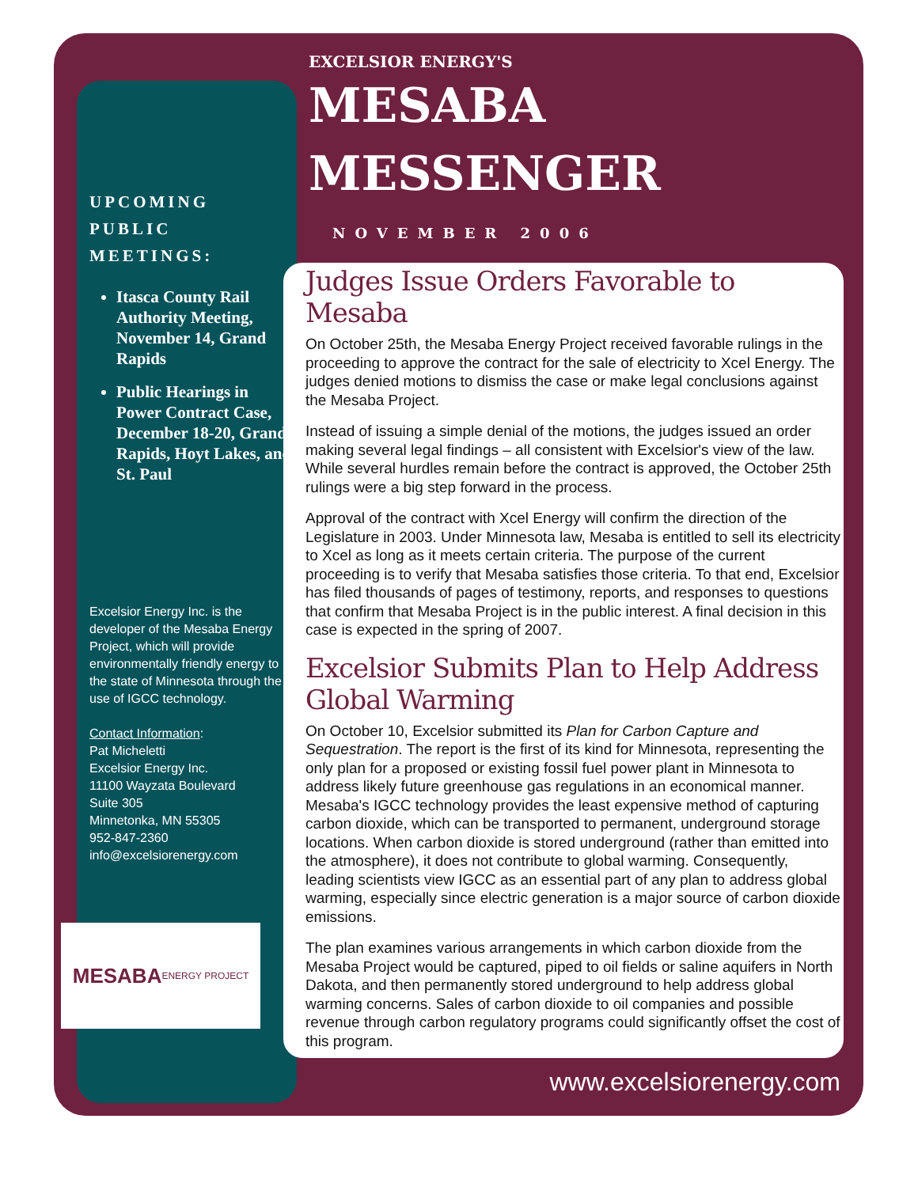UPCOMING
PUBLIC
MEETINGS:
Itasca County Rail Authority Meeting, November 14, Grand Rapids
Public Hearings in Power Contract Case, December 18-20, Grand Rapids, Hoyt Lakes, and St. Paul
Excelsior Energy Inc. is the developer of the Mesaba Energy Project, which will provide environmentally friendly energy to the state of Minnesota through the use of IGCC technology.
Contact Information:
Pat Micheletti
Excelsior Energy Inc.
11100 Wayzata Boulevard
Suite 305
Minnetonka, MN 55305
952-847-2360
info@excelsiorenergy.com
MESABA
ENERGY PROJECT
EXCELSIOR ENERGY'S
MESABA
MESSENGER
NOVEMBER 2006
Judges Issue Orders Favorable to Mesaba
On October 25th, the Mesaba Energy Project received favorable rulings in the proceeding to approve the contract for the sale of electricity to Xcel Energy. The judges denied motions to dismiss the case or make legal conclusions against the Mesaba Project.
Instead of issuing a simple denial of the motions, the judges issued an order making several legal findings – all consistent with Excelsior's view of the law. While several hurdles remain before the contract is approved, the October 25th rulings were a big step forward in the process.
Approval of the contract with Xcel Energy will confirm the direction of the Legislature in 2003. Under Minnesota law, Mesaba is entitled to sell its electricity to Xcel as long as it meets certain criteria. The purpose of the current proceeding is to verify that Mesaba satisfies those criteria. To that end, Excelsior has filed thousands of pages of testimony, reports, and responses to questions that confirm that Mesaba Project is in the public interest. A final decision in this case is expected in the spring of 2007.
Excelsior Submits Plan to Help Address Global Warming
On October 10, Excelsior submitted its Plan for Carbon Capture and Sequestration. The report is the first of its kind for Minnesota, representing the only plan for a proposed or existing fossil fuel power plant in Minnesota to address likely future greenhouse gas regulations in an economical manner. Mesaba's IGCC technology provides the least expensive method of capturing carbon dioxide, which can be transported to permanent, underground storage locations. When carbon dioxide is stored underground (rather than emitted into the atmosphere), it does not contribute to global warming. Consequently, leading scientists view IGCC as an essential part of any plan to address global warming, especially since electric generation is a major source of carbon dioxide emissions.
The plan examines various arrangements in which carbon dioxide from the Mesaba Project would be captured, piped to oil fields or saline aquifers in North Dakota, and then permanently stored underground to help address global warming concerns. Sales of carbon dioxide to oil companies and possible revenue through carbon regulatory programs could significantly offset the cost of this program.
www.excelsiorenergy.com